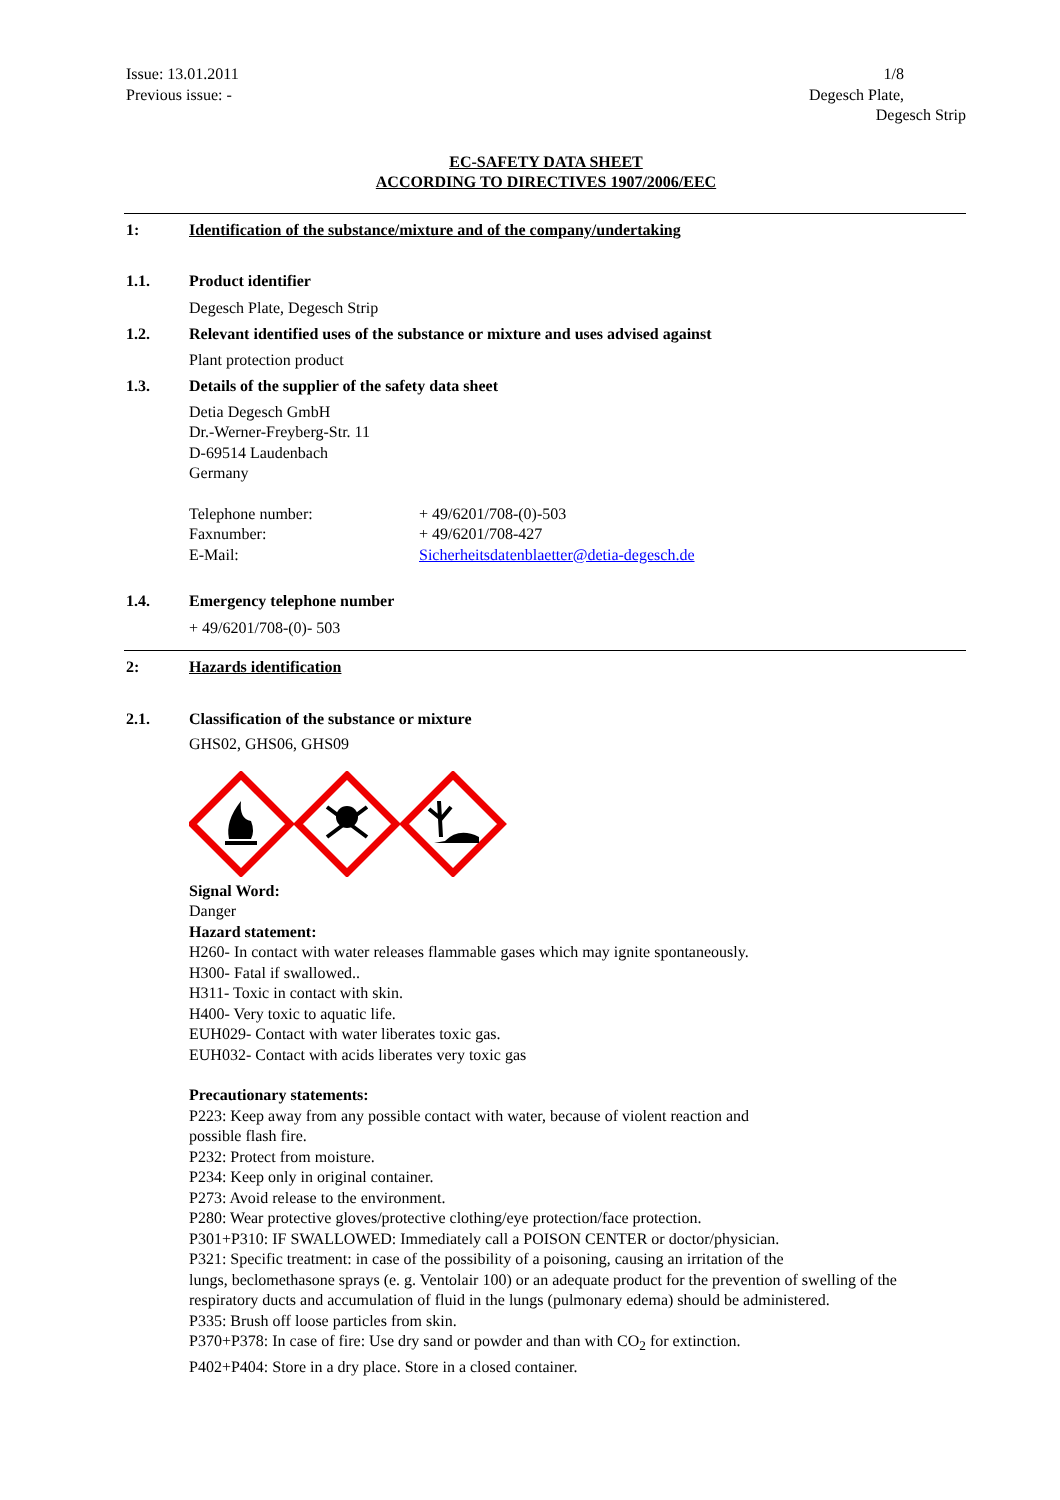Issue: 13.01.2011
Previous issue: -
1/8
Degesch Plate, Degesch Strip
EC-SAFETY DATA SHEET
ACCORDING TO DIRECTIVES 1907/2006/EEC
1: Identification of the substance/mixture and of the company/undertaking
1.1. Product identifier
Degesch Plate, Degesch Strip
1.2. Relevant identified uses of the substance or mixture and uses advised against
Plant protection product
1.3. Details of the supplier of the safety data sheet
Detia Degesch GmbH
Dr.-Werner-Freyberg-Str. 11
D-69514 Laudenbach
Germany
Telephone number: + 49/6201/708-(0)-503
Faxnumber: + 49/6201/708-427
E-Mail: Sicherheitsdatenblaetter@detia-degesch.de
1.4. Emergency telephone number
+ 49/6201/708-(0)- 503
2: Hazards identification
2.1. Classification of the substance or mixture
GHS02, GHS06, GHS09
Signal Word:
Danger
Hazard statement:
H260- In contact with water releases flammable gases which may ignite spontaneously.
H300- Fatal if swallowed..
H311- Toxic in contact with skin.
H400- Very toxic to aquatic life.
EUH029- Contact with water liberates toxic gas.
EUH032- Contact with acids liberates very toxic gas
Precautionary statements:
P223: Keep away from any possible contact with water, because of violent reaction and
possible flash fire.
P232: Protect from moisture.
P234: Keep only in original container.
P273: Avoid release to the environment.
P280: Wear protective gloves/protective clothing/eye protection/face protection.
P301+P310: IF SWALLOWED: Immediately call a POISON CENTER or doctor/physician.
P321: Specific treatment: in case of the possibility of a poisoning, causing an irritation of the
lungs, beclomethasone sprays (e. g. Ventolair 100) or an adequate product for the prevention of swelling of the respiratory ducts and accumulation of fluid in the lungs (pulmonary edema) should be administered.
P335: Brush off loose particles from skin.
P370+P378: In case of fire: Use dry sand or powder and than with CO<sub>2</sub> for extinction.
P402+P404: Store in a dry place. Store in a closed container.